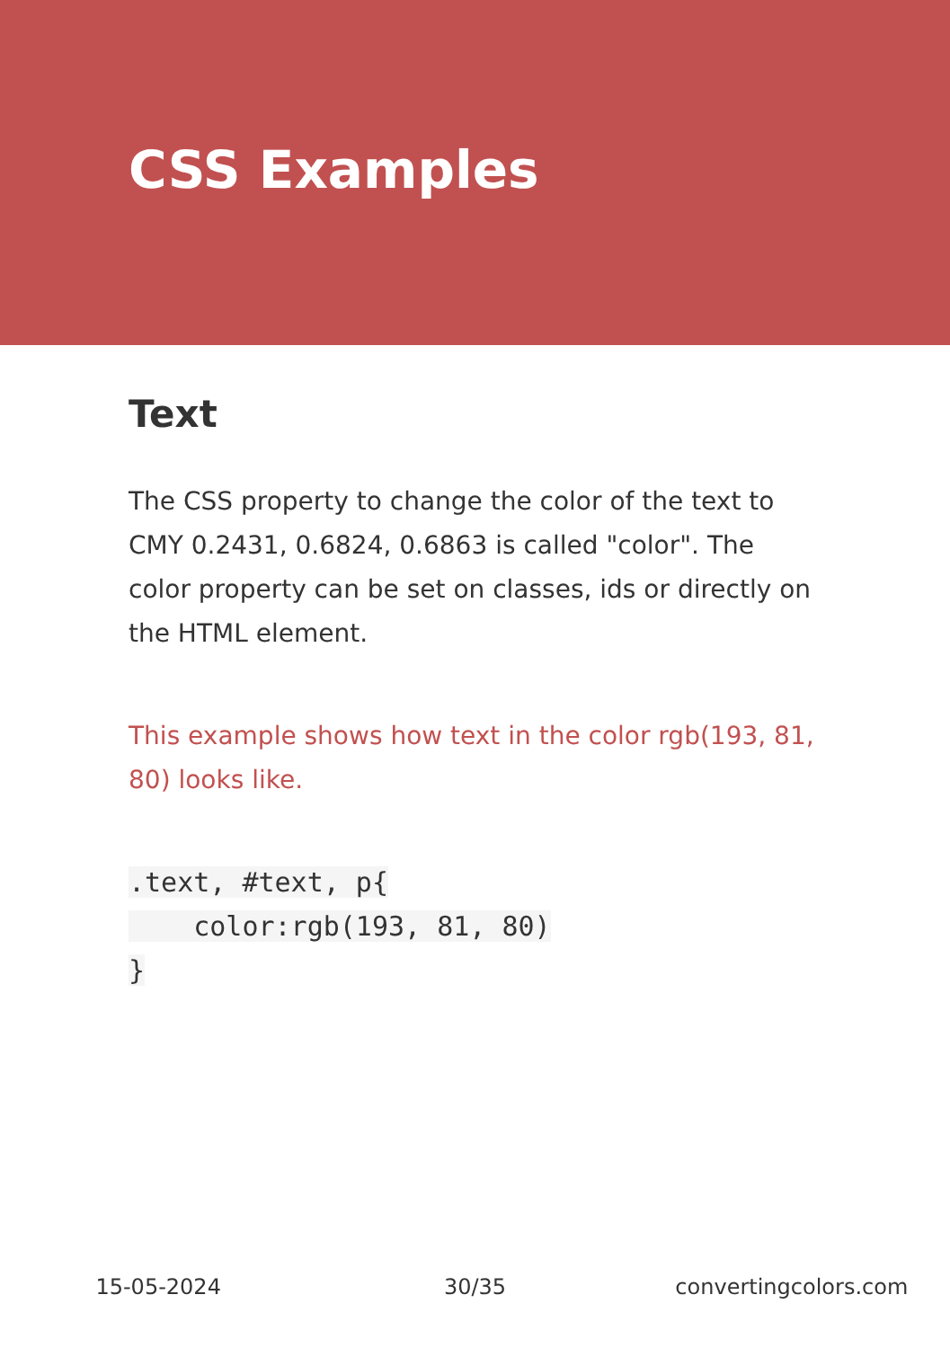CSS Examples
Text
The CSS property to change the color of the text to CMY 0.2431, 0.6824, 0.6863 is called "color". The color property can be set on classes, ids or directly on the HTML element.
This example shows how text in the color rgb(193, 81, 80) looks like.
.text, #text, p{
    color:rgb(193, 81, 80)
}
15-05-2024 30/35 convertingcolors.com